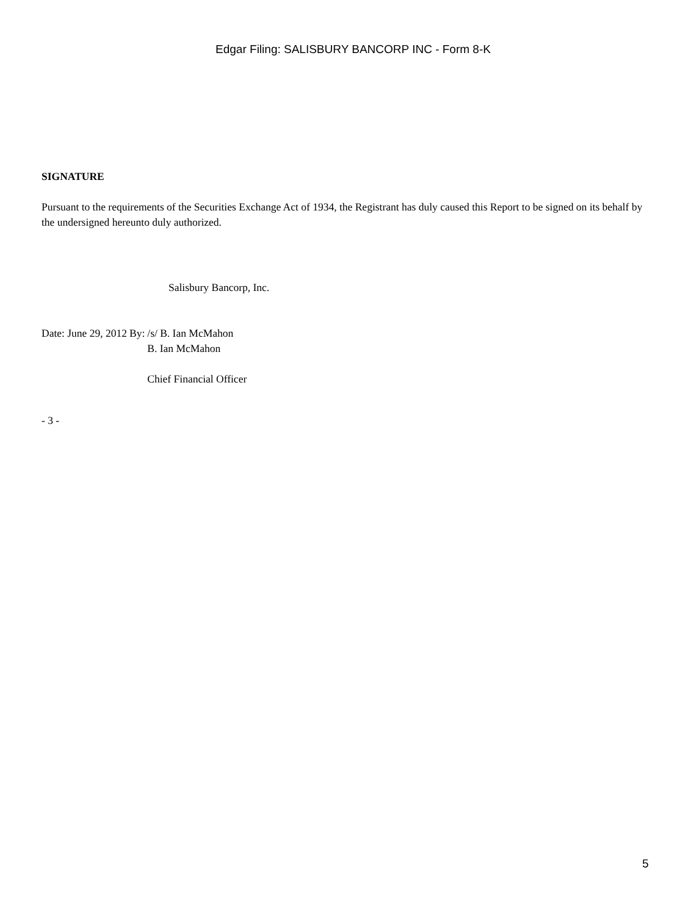Edgar Filing: SALISBURY BANCORP INC - Form 8-K
SIGNATURE
Pursuant to the requirements of the Securities Exchange Act of 1934, the Registrant has duly caused this Report to be signed on its behalf by the undersigned hereunto duly authorized.
Salisbury Bancorp, Inc.
| Date: June 29, 2012 | By: | /s/ B. Ian McMahon |
| | | B. Ian McMahon |
| | | Chief Financial Officer |
- 3 -
5